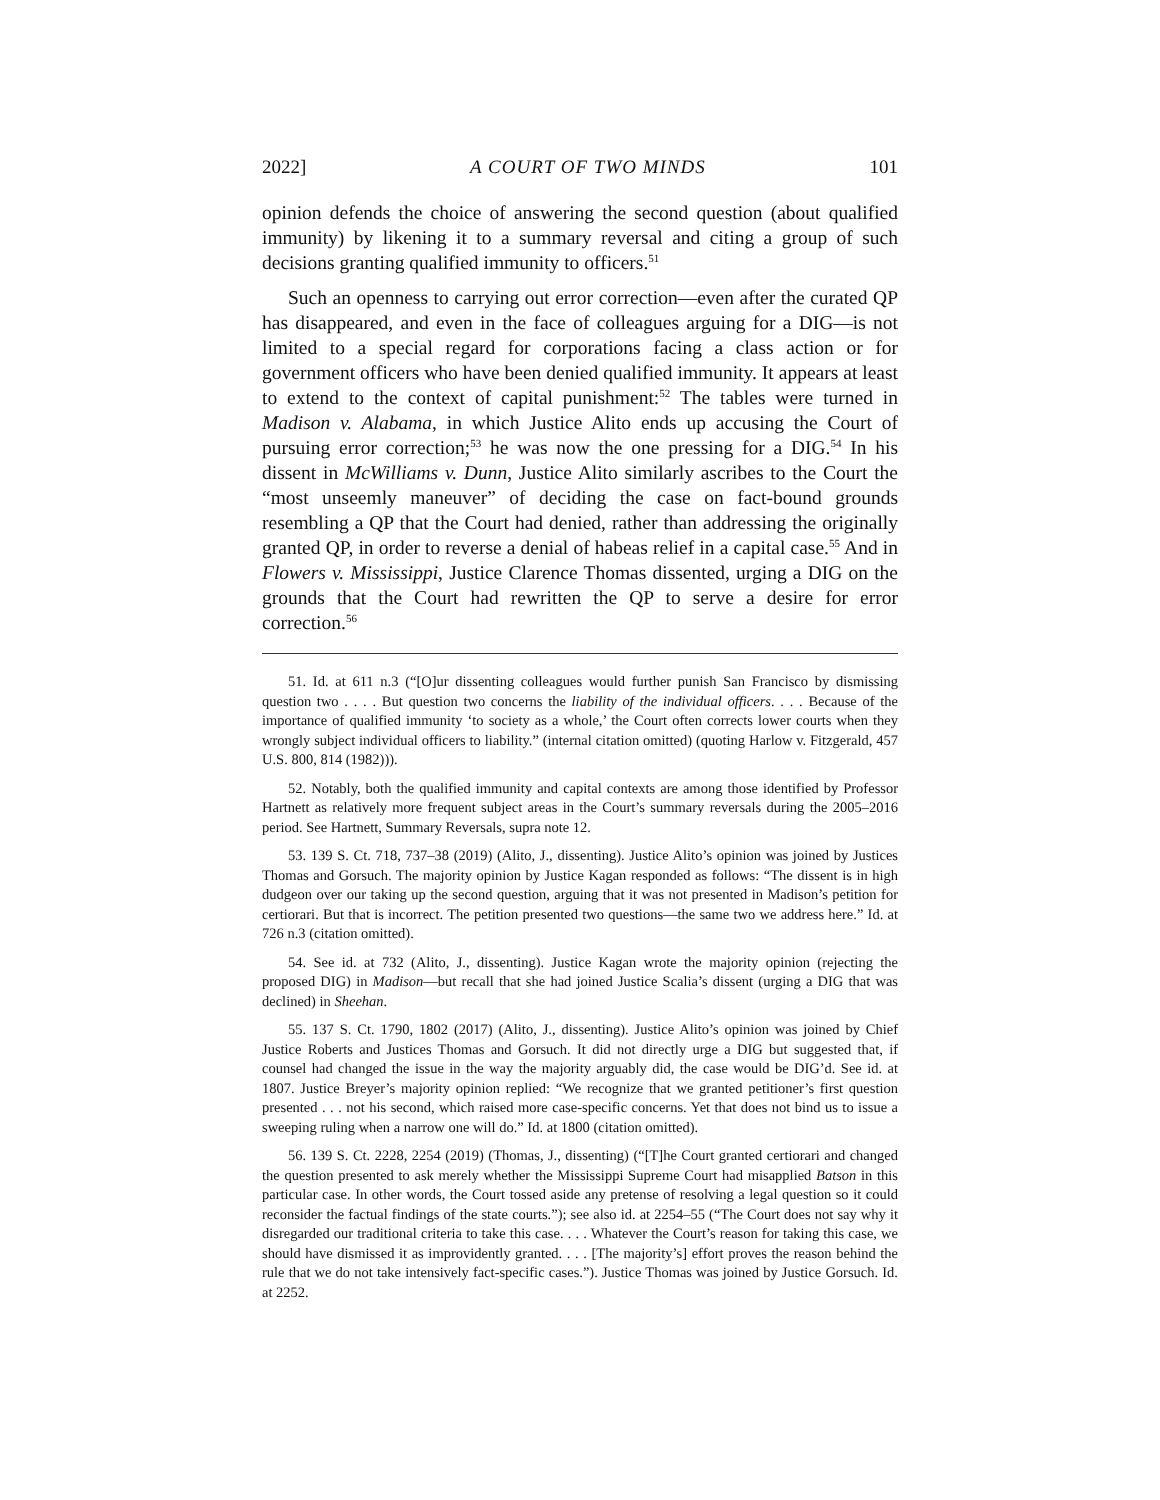2022] A COURT OF TWO MINDS 101
opinion defends the choice of answering the second question (about qualified immunity) by likening it to a summary reversal and citing a group of such decisions granting qualified immunity to officers.<sup>51</sup>
Such an openness to carrying out error correction—even after the curated QP has disappeared, and even in the face of colleagues arguing for a DIG—is not limited to a special regard for corporations facing a class action or for government officers who have been denied qualified immunity. It appears at least to extend to the context of capital punishment:<sup>52</sup> The tables were turned in Madison v. Alabama, in which Justice Alito ends up accusing the Court of pursuing error correction;<sup>53</sup> he was now the one pressing for a DIG.<sup>54</sup> In his dissent in McWilliams v. Dunn, Justice Alito similarly ascribes to the Court the “most unseemly maneuver” of deciding the case on fact-bound grounds resembling a QP that the Court had denied, rather than addressing the originally granted QP, in order to reverse a denial of habeas relief in a capital case.<sup>55</sup> And in Flowers v. Mississippi, Justice Clarence Thomas dissented, urging a DIG on the grounds that the Court had rewritten the QP to serve a desire for error correction.<sup>56</sup>
51. Id. at 611 n.3 (“[O]ur dissenting colleagues would further punish San Francisco by dismissing question two . . . . But question two concerns the liability of the individual officers. . . . Because of the importance of qualified immunity ‘to society as a whole,’ the Court often corrects lower courts when they wrongly subject individual officers to liability.” (internal citation omitted) (quoting Harlow v. Fitzgerald, 457 U.S. 800, 814 (1982))).
52. Notably, both the qualified immunity and capital contexts are among those identified by Professor Hartnett as relatively more frequent subject areas in the Court’s summary reversals during the 2005–2016 period. See Hartnett, Summary Reversals, supra note 12.
53. 139 S. Ct. 718, 737–38 (2019) (Alito, J., dissenting). Justice Alito’s opinion was joined by Justices Thomas and Gorsuch. The majority opinion by Justice Kagan responded as follows: “The dissent is in high dudgeon over our taking up the second question, arguing that it was not presented in Madison’s petition for certiorari. But that is incorrect. The petition presented two questions—the same two we address here.” Id. at 726 n.3 (citation omitted).
54. See id. at 732 (Alito, J., dissenting). Justice Kagan wrote the majority opinion (rejecting the proposed DIG) in Madison—but recall that she had joined Justice Scalia’s dissent (urging a DIG that was declined) in Sheehan.
55. 137 S. Ct. 1790, 1802 (2017) (Alito, J., dissenting). Justice Alito’s opinion was joined by Chief Justice Roberts and Justices Thomas and Gorsuch. It did not directly urge a DIG but suggested that, if counsel had changed the issue in the way the majority arguably did, the case would be DIG’d. See id. at 1807. Justice Breyer’s majority opinion replied: “We recognize that we granted petitioner’s first question presented . . . not his second, which raised more case-specific concerns. Yet that does not bind us to issue a sweeping ruling when a narrow one will do.” Id. at 1800 (citation omitted).
56. 139 S. Ct. 2228, 2254 (2019) (Thomas, J., dissenting) (“[T]he Court granted certiorari and changed the question presented to ask merely whether the Mississippi Supreme Court had misapplied Batson in this particular case. In other words, the Court tossed aside any pretense of resolving a legal question so it could reconsider the factual findings of the state courts.”); see also id. at 2254–55 (“The Court does not say why it disregarded our traditional criteria to take this case. . . . Whatever the Court’s reason for taking this case, we should have dismissed it as improvidently granted. . . . [The majority’s] effort proves the reason behind the rule that we do not take intensively fact-specific cases.”). Justice Thomas was joined by Justice Gorsuch. Id. at 2252.